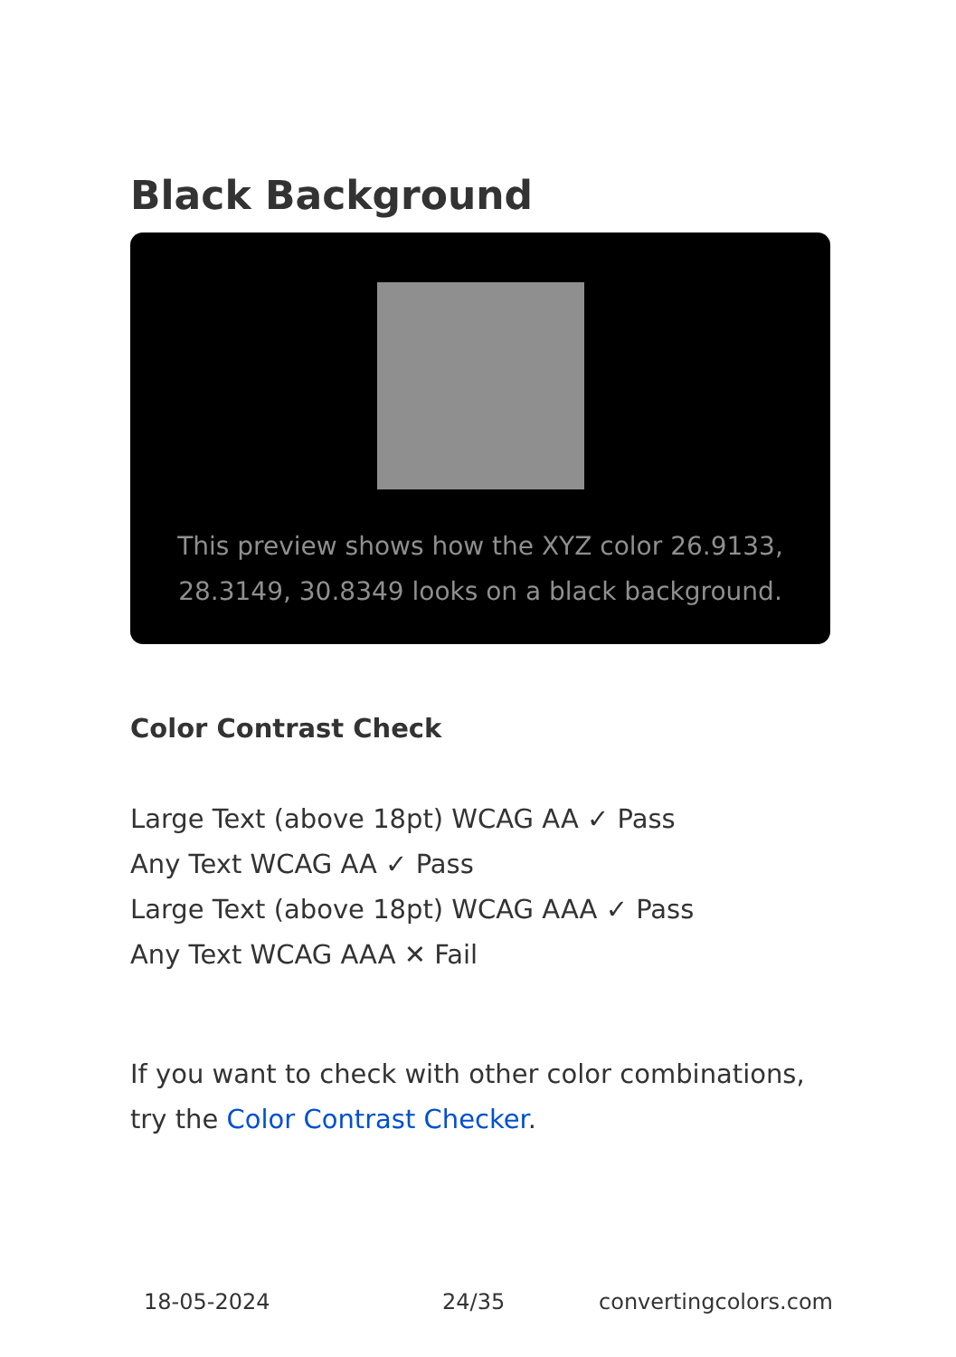Black Background
This preview shows how the XYZ color 26.9133, 28.3149, 30.8349 looks on a black background.
Color Contrast Check
Large Text (above 18pt) WCAG AA ✓ Pass
Any Text WCAG AA ✓ Pass
Large Text (above 18pt) WCAG AAA ✓ Pass
Any Text WCAG AAA ✕ Fail
If you want to check with other color combinations, try the Color Contrast Checker.
18-05-2024 24/35 convertingcolors.com